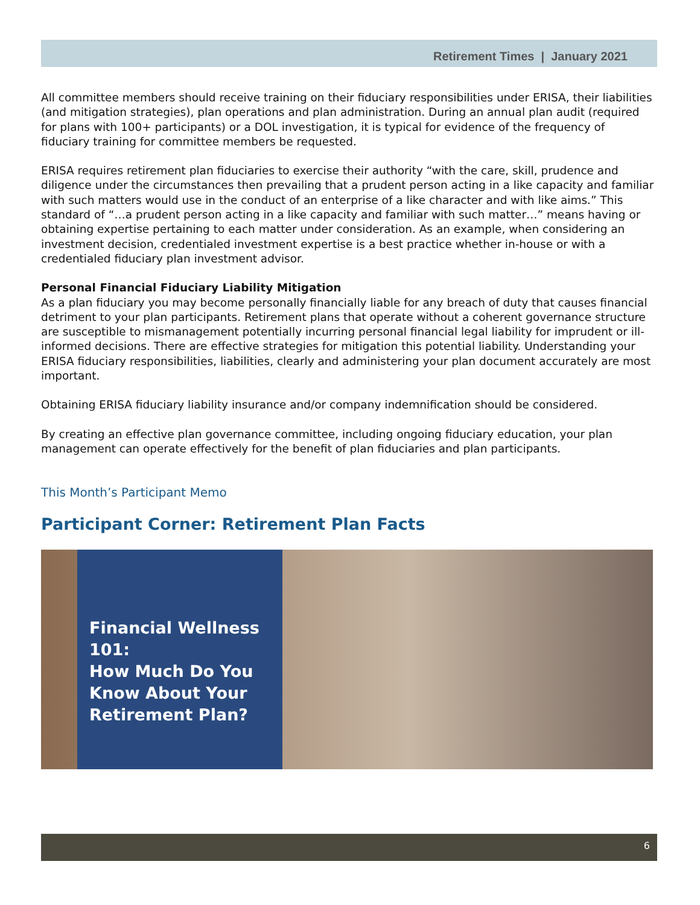Retirement Times | January 2021
All committee members should receive training on their fiduciary responsibilities under ERISA, their liabilities (and mitigation strategies), plan operations and plan administration. During an annual plan audit (required for plans with 100+ participants) or a DOL investigation, it is typical for evidence of the frequency of fiduciary training for committee members be requested.
ERISA requires retirement plan fiduciaries to exercise their authority “with the care, skill, prudence and diligence under the circumstances then prevailing that a prudent person acting in a like capacity and familiar with such matters would use in the conduct of an enterprise of a like character and with like aims.” This standard of “…a prudent person acting in a like capacity and familiar with such matter…” means having or obtaining expertise pertaining to each matter under consideration. As an example, when considering an investment decision, credentialed investment expertise is a best practice whether in-house or with a credentialed fiduciary plan investment advisor.
Personal Financial Fiduciary Liability Mitigation
As a plan fiduciary you may become personally financially liable for any breach of duty that causes financial detriment to your plan participants. Retirement plans that operate without a coherent governance structure are susceptible to mismanagement potentially incurring personal financial legal liability for imprudent or ill-informed decisions. There are effective strategies for mitigation this potential liability. Understanding your ERISA fiduciary responsibilities, liabilities, clearly and administering your plan document accurately are most important.
Obtaining ERISA fiduciary liability insurance and/or company indemnification should be considered.
By creating an effective plan governance committee, including ongoing fiduciary education, your plan management can operate effectively for the benefit of plan fiduciaries and plan participants.
This Month’s Participant Memo
Participant Corner: Retirement Plan Facts
Financial Wellness 101:
How Much Do You
Know About Your
Retirement Plan?
6